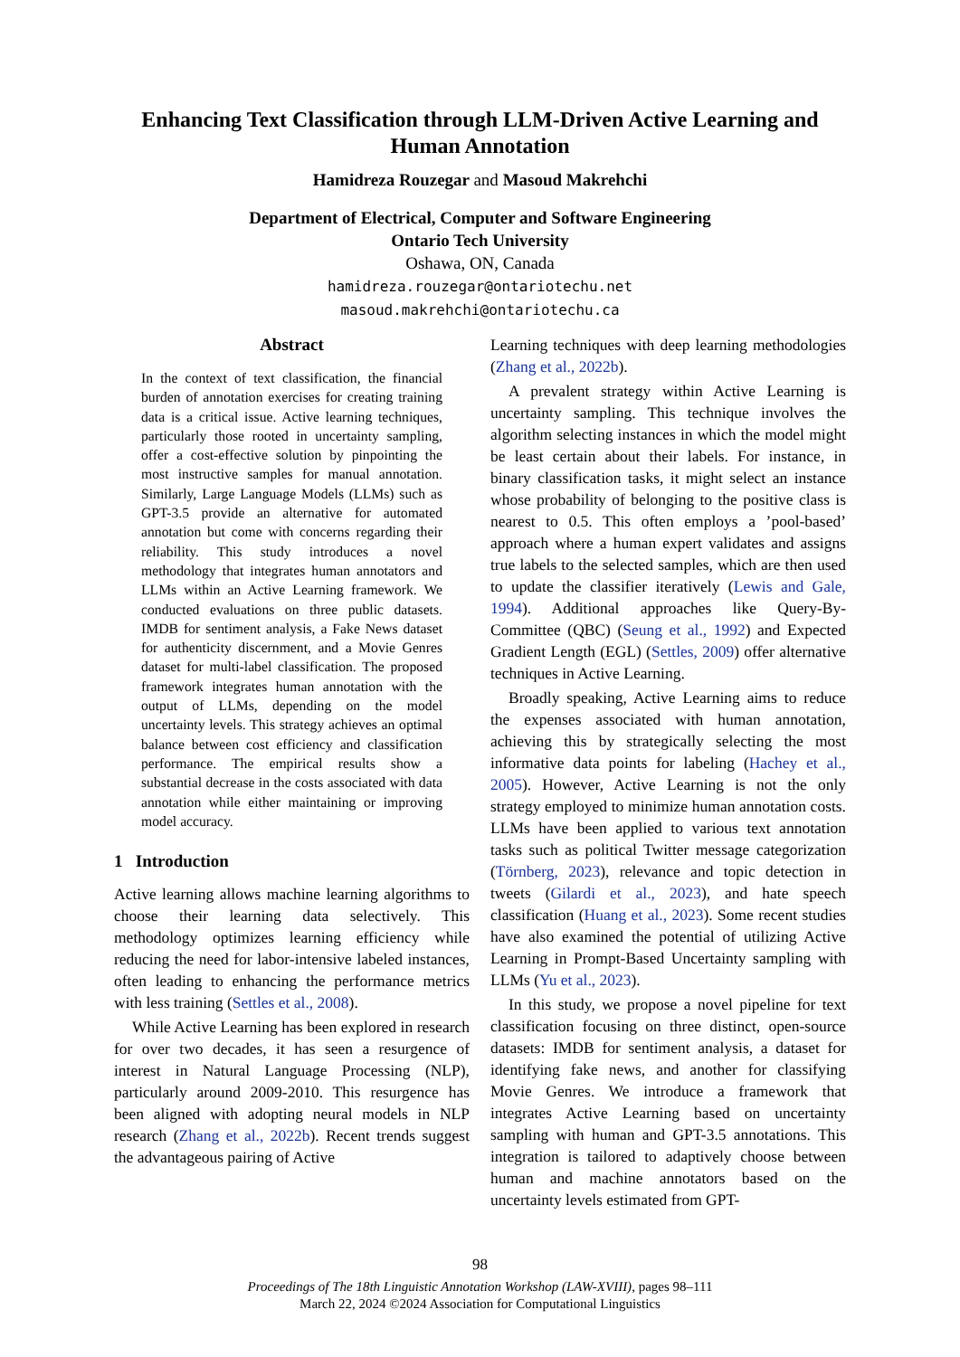Enhancing Text Classification through LLM-Driven Active Learning and Human Annotation
Hamidreza Rouzegar and Masoud Makrehchi
Department of Electrical, Computer and Software Engineering
Ontario Tech University
Oshawa, ON, Canada
hamidreza.rouzegar@ontariotechu.net
masoud.makrehchi@ontariotechu.ca
Abstract
In the context of text classification, the financial burden of annotation exercises for creating training data is a critical issue. Active learning techniques, particularly those rooted in uncertainty sampling, offer a cost-effective solution by pinpointing the most instructive samples for manual annotation. Similarly, Large Language Models (LLMs) such as GPT-3.5 provide an alternative for automated annotation but come with concerns regarding their reliability. This study introduces a novel methodology that integrates human annotators and LLMs within an Active Learning framework. We conducted evaluations on three public datasets. IMDB for sentiment analysis, a Fake News dataset for authenticity discernment, and a Movie Genres dataset for multi-label classification. The proposed framework integrates human annotation with the output of LLMs, depending on the model uncertainty levels. This strategy achieves an optimal balance between cost efficiency and classification performance. The empirical results show a substantial decrease in the costs associated with data annotation while either maintaining or improving model accuracy.
1 Introduction
Active learning allows machine learning algorithms to choose their learning data selectively. This methodology optimizes learning efficiency while reducing the need for labor-intensive labeled instances, often leading to enhancing the performance metrics with less training (Settles et al., 2008).
While Active Learning has been explored in research for over two decades, it has seen a resurgence of interest in Natural Language Processing (NLP), particularly around 2009-2010. This resurgence has been aligned with adopting neural models in NLP research (Zhang et al., 2022b). Recent trends suggest the advantageous pairing of Active
Learning techniques with deep learning methodologies (Zhang et al., 2022b).
A prevalent strategy within Active Learning is uncertainty sampling. This technique involves the algorithm selecting instances in which the model might be least certain about their labels. For instance, in binary classification tasks, it might select an instance whose probability of belonging to the positive class is nearest to 0.5. This often employs a ’pool-based’ approach where a human expert validates and assigns true labels to the selected samples, which are then used to update the classifier iteratively (Lewis and Gale, 1994). Additional approaches like Query-By-Committee (QBC) (Seung et al., 1992) and Expected Gradient Length (EGL) (Settles, 2009) offer alternative techniques in Active Learning.
Broadly speaking, Active Learning aims to reduce the expenses associated with human annotation, achieving this by strategically selecting the most informative data points for labeling (Hachey et al., 2005). However, Active Learning is not the only strategy employed to minimize human annotation costs. LLMs have been applied to various text annotation tasks such as political Twitter message categorization (Törnberg, 2023), relevance and topic detection in tweets (Gilardi et al., 2023), and hate speech classification (Huang et al., 2023). Some recent studies have also examined the potential of utilizing Active Learning in Prompt-Based Uncertainty sampling with LLMs (Yu et al., 2023).
In this study, we propose a novel pipeline for text classification focusing on three distinct, open-source datasets: IMDB for sentiment analysis, a dataset for identifying fake news, and another for classifying Movie Genres. We introduce a framework that integrates Active Learning based on uncertainty sampling with human and GPT-3.5 annotations. This integration is tailored to adaptively choose between human and machine annotators based on the uncertainty levels estimated from GPT-
98
Proceedings of The 18th Linguistic Annotation Workshop (LAW-XVIII), pages 98–111
March 22, 2024 ©2024 Association for Computational Linguistics